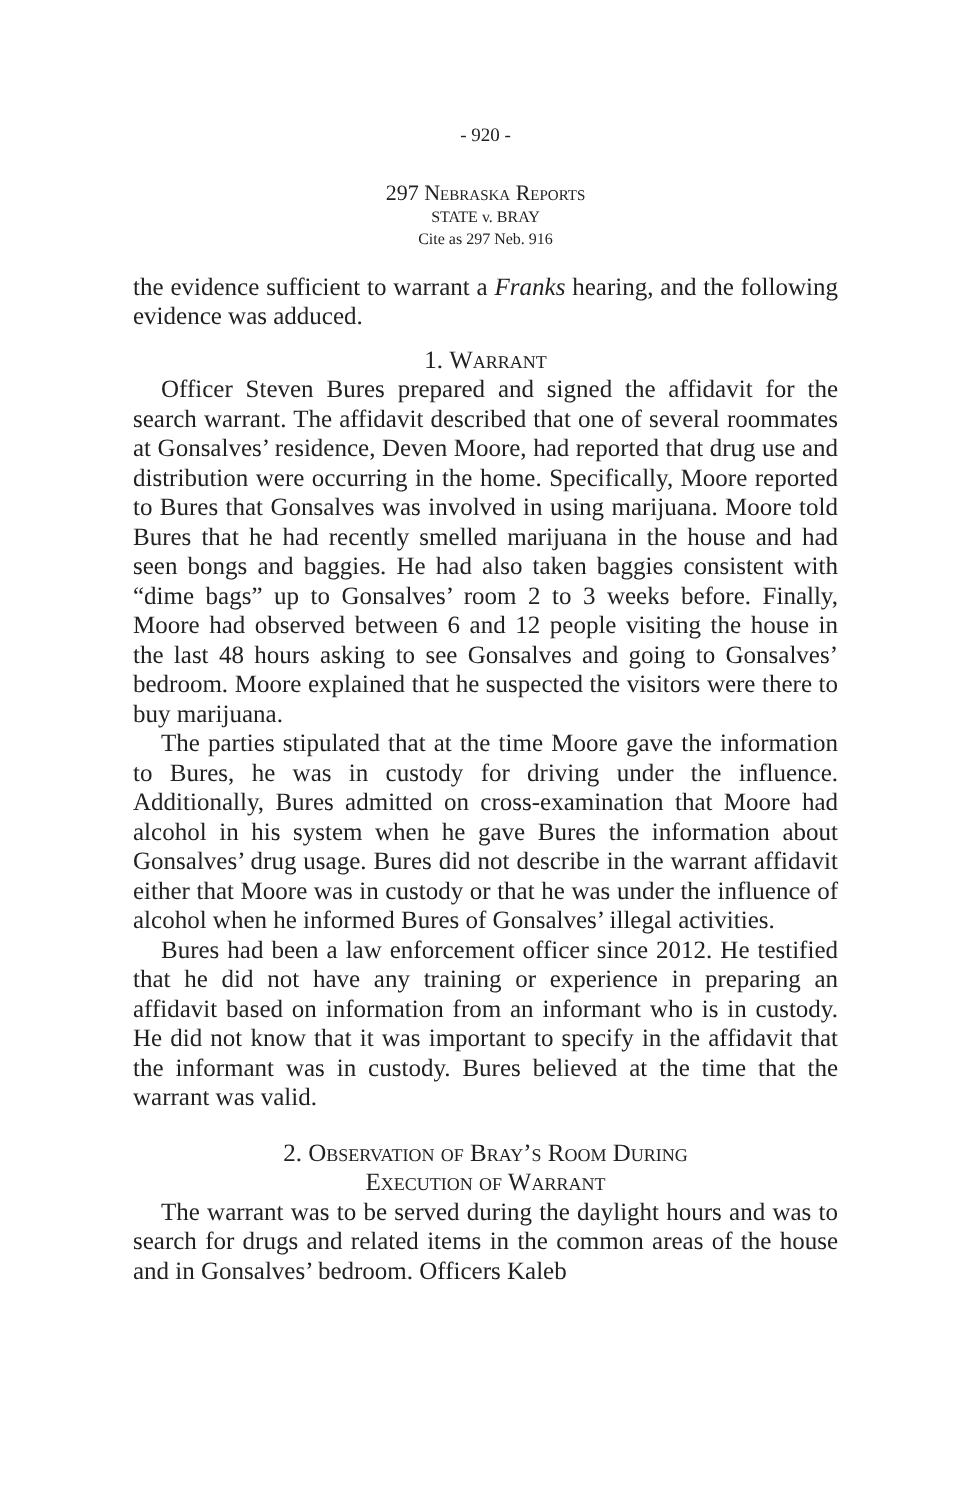- 920 -
297 Nebraska Reports
STATE v. BRAY
Cite as 297 Neb. 916
the evidence sufficient to warrant a Franks hearing, and the following evidence was adduced.
1. Warrant
Officer Steven Bures prepared and signed the affidavit for the search warrant. The affidavit described that one of several roommates at Gonsalves’ residence, Deven Moore, had reported that drug use and distribution were occurring in the home. Specifically, Moore reported to Bures that Gonsalves was involved in using marijuana. Moore told Bures that he had recently smelled marijuana in the house and had seen bongs and baggies. He had also taken baggies consistent with “dime bags” up to Gonsalves’ room 2 to 3 weeks before. Finally, Moore had observed between 6 and 12 people visiting the house in the last 48 hours asking to see Gonsalves and going to Gonsalves’ bedroom. Moore explained that he suspected the visitors were there to buy marijuana.
The parties stipulated that at the time Moore gave the information to Bures, he was in custody for driving under the influence. Additionally, Bures admitted on cross-examination that Moore had alcohol in his system when he gave Bures the information about Gonsalves’ drug usage. Bures did not describe in the warrant affidavit either that Moore was in custody or that he was under the influence of alcohol when he informed Bures of Gonsalves’ illegal activities.
Bures had been a law enforcement officer since 2012. He testified that he did not have any training or experience in preparing an affidavit based on information from an informant who is in custody. He did not know that it was important to specify in the affidavit that the informant was in custody. Bures believed at the time that the warrant was valid.
2. Observation of Bray’s Room During
Execution of Warrant
The warrant was to be served during the daylight hours and was to search for drugs and related items in the common areas of the house and in Gonsalves’ bedroom. Officers Kaleb